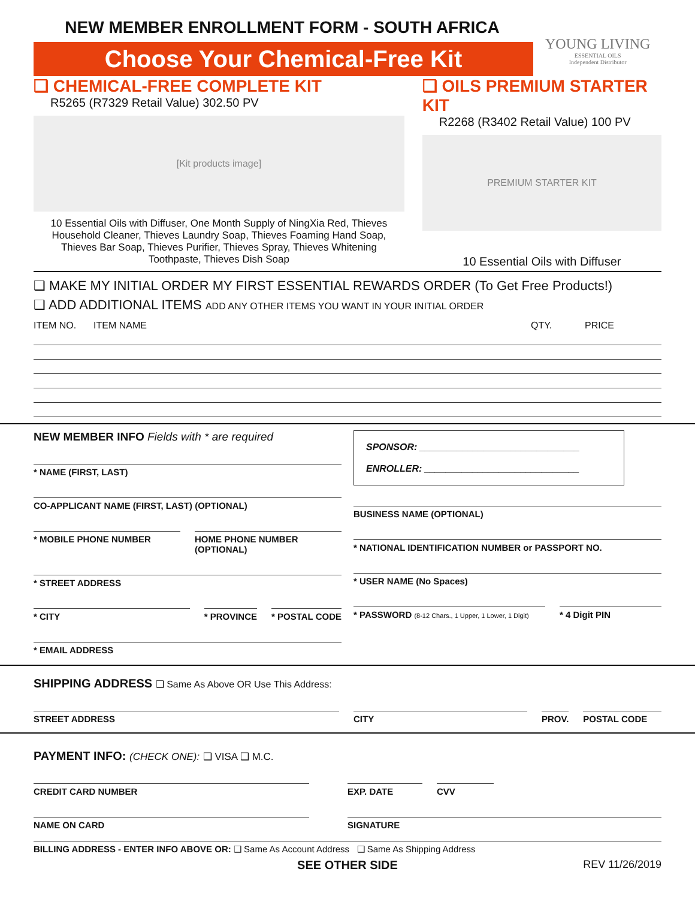NEW MEMBER ENROLLMENT FORM - SOUTH AFRICA
Choose Your Chemical-Free Kit
YOUNG LIVING
ESSENTIAL OILS
Independent Distributor
❑ CHEMICAL-FREE COMPLETE KIT
R5265 (R7329 Retail Value) 302.50 PV
[Kit products image]
10 Essential Oils with Diffuser, One Month Supply of NingXia Red, Thieves Household Cleaner, Thieves Laundry Soap, Thieves Foaming Hand Soap, Thieves Bar Soap, Thieves Purifier, Thieves Spray, Thieves Whitening Toothpaste, Thieves Dish Soap
❑ OILS PREMIUM STARTER KIT
R2268 (R3402 Retail Value) 100 PV
PREMIUM STARTER KIT
10 Essential Oils with Diffuser
❑ MAKE MY INITIAL ORDER MY FIRST ESSENTIAL REWARDS ORDER (To Get Free Products!)
❑ ADD ADDITIONAL ITEMS ADD ANY OTHER ITEMS YOU WANT IN YOUR INITIAL ORDER
ITEM NO. ITEM NAME QTY. PRICE
NEW MEMBER INFO Fields with * are required
* NAME (FIRST, LAST)
CO-APPLICANT NAME (FIRST, LAST) (OPTIONAL)
* MOBILE PHONE NUMBER HOME PHONE NUMBER (OPTIONAL)
* STREET ADDRESS
* CITY * PROVINCE * POSTAL CODE
* EMAIL ADDRESS
SPONSOR: ______________________________
ENROLLER: _____________________________
BUSINESS NAME (OPTIONAL)
* NATIONAL IDENTIFICATION NUMBER or PASSPORT NO.
* USER NAME (No Spaces)
* PASSWORD (8-12 Chars., 1 Upper, 1 Lower, 1 Digit)
* 4 Digit PIN
SHIPPING ADDRESS ❑ Same As Above OR Use This Address:
STREET ADDRESS CITY PROV. POSTAL CODE
PAYMENT INFO: (CHECK ONE): ❑ VISA ❑ M.C.
CREDIT CARD NUMBER EXP. DATE CVV
NAME ON CARD SIGNATURE
BILLING ADDRESS - ENTER INFO ABOVE OR: ❑ Same As Account Address ❑ Same As Shipping Address
SEE OTHER SIDE REV 11/26/2019